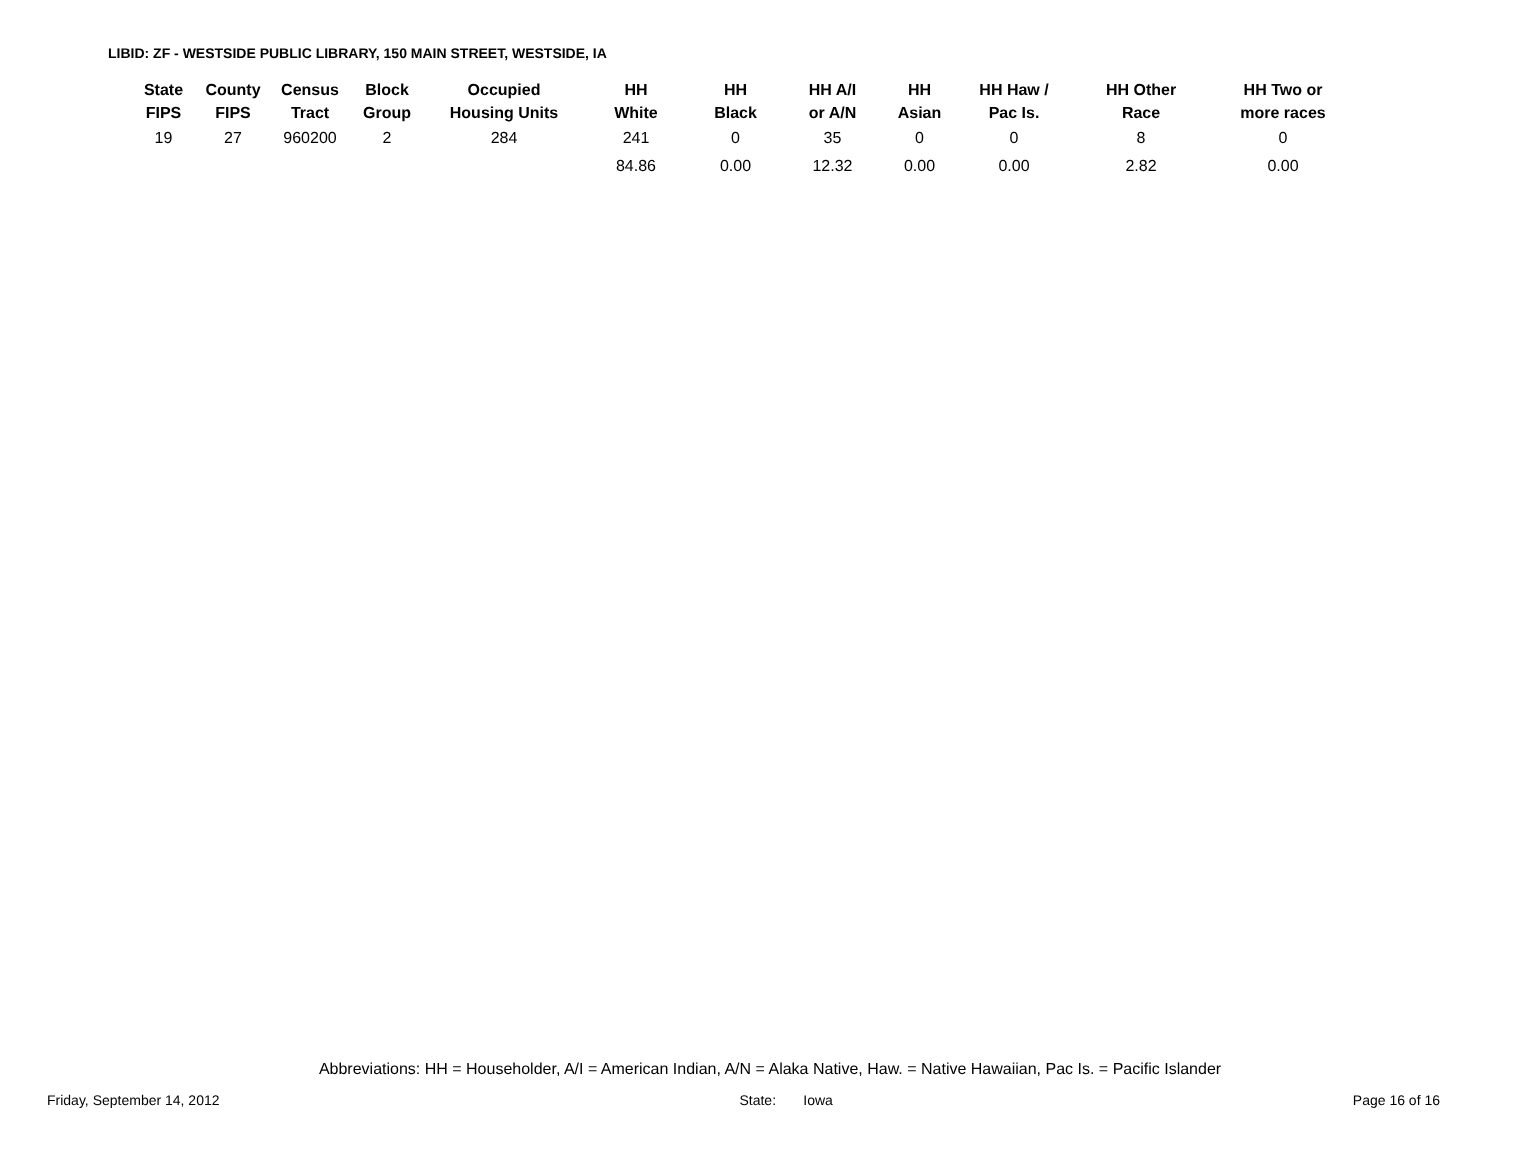LIBID: ZF - WESTSIDE PUBLIC LIBRARY, 150 MAIN STREET, WESTSIDE, IA
| State FIPS | County FIPS | Census Tract | Block Group | Occupied Housing Units | HH White | HH Black | HH A/I or A/N | HH Asian | HH Haw / Pac Is. | HH Other Race | HH Two or more races |
| --- | --- | --- | --- | --- | --- | --- | --- | --- | --- | --- | --- |
| 19 | 27 | 960200 | 2 | 284 | 241 | 0 | 35 | 0 | 0 | 8 | 0 |
| | | | | | 84.86 | 0.00 | 12.32 | 0.00 | 0.00 | 2.82 | 0.00 |
Abbreviations: HH = Householder, A/I = American Indian, A/N = Alaka Native, Haw. = Native Hawaiian, Pac Is. = Pacific Islander
Friday, September 14, 2012 State: Iowa Page 16 of 16